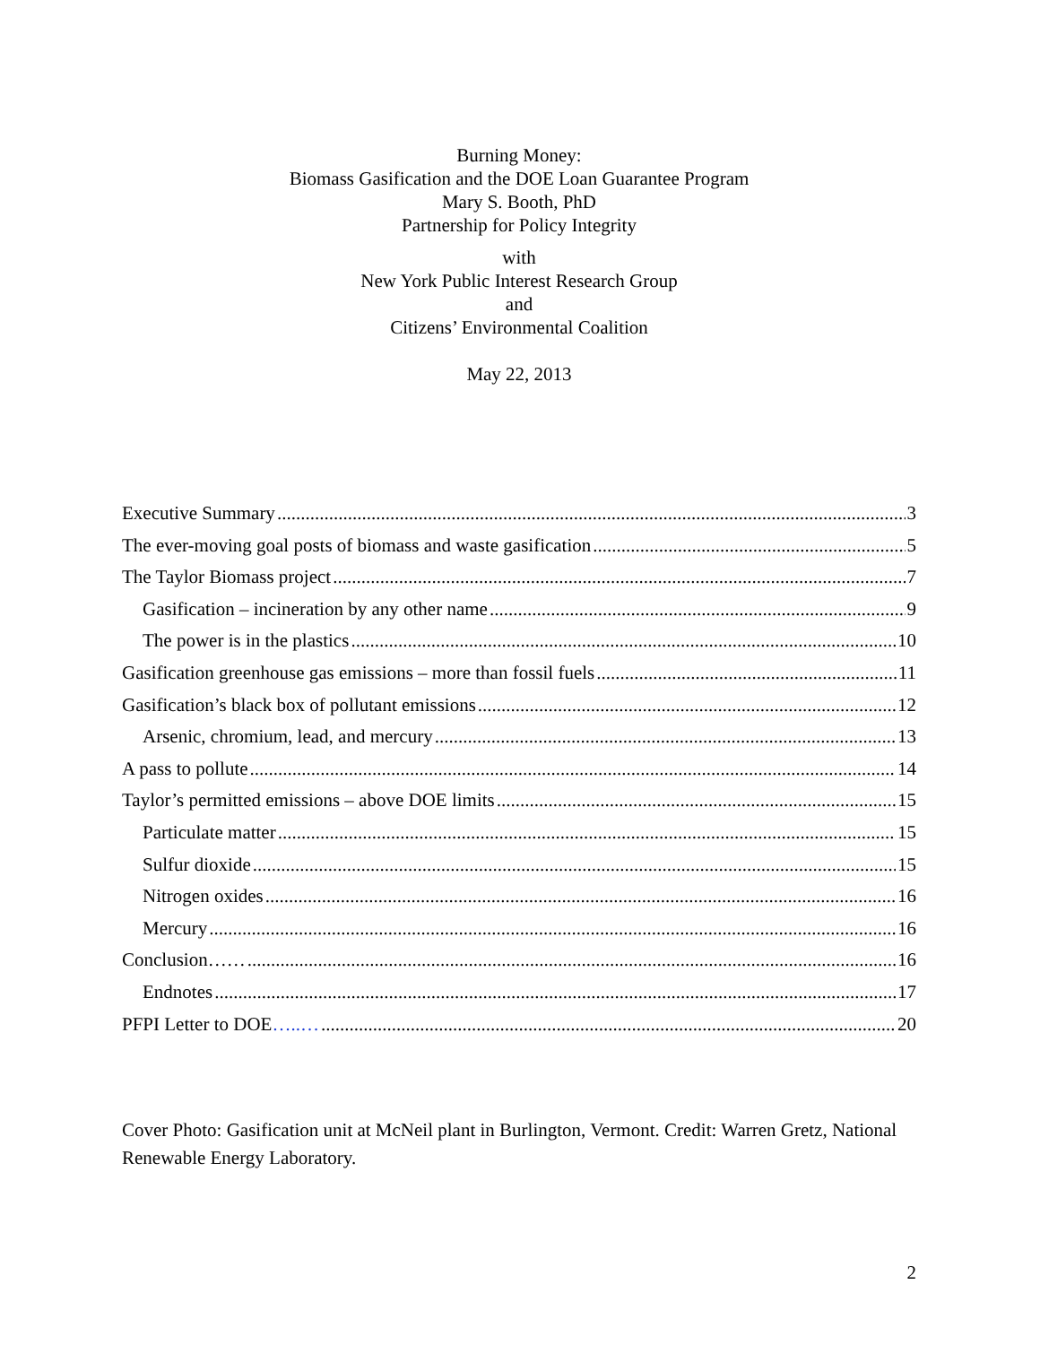Burning Money:
Biomass Gasification and the DOE Loan Guarantee Program
Mary S. Booth, PhD
Partnership for Policy Integrity
with
New York Public Interest Research Group
and
Citizens’ Environmental Coalition
May 22, 2013
Executive Summary 3
The ever-moving goal posts of biomass and waste gasification 5
The Taylor Biomass project 7
Gasification – incineration by any other name 9
The power is in the plastics 10
Gasification greenhouse gas emissions – more than fossil fuels 11
Gasification’s black box of pollutant emissions 12
Arsenic, chromium, lead, and mercury 13
A pass to pollute 14
Taylor’s permitted emissions – above DOE limits 15
Particulate matter 15
Sulfur dioxide 15
Nitrogen oxides 16
Mercury 16
Conclusion…… 16
Endnotes 17
PFPI Letter to DOE…..… 20
Cover Photo: Gasification unit at McNeil plant in Burlington, Vermont. Credit: Warren Gretz, National Renewable Energy Laboratory.
2